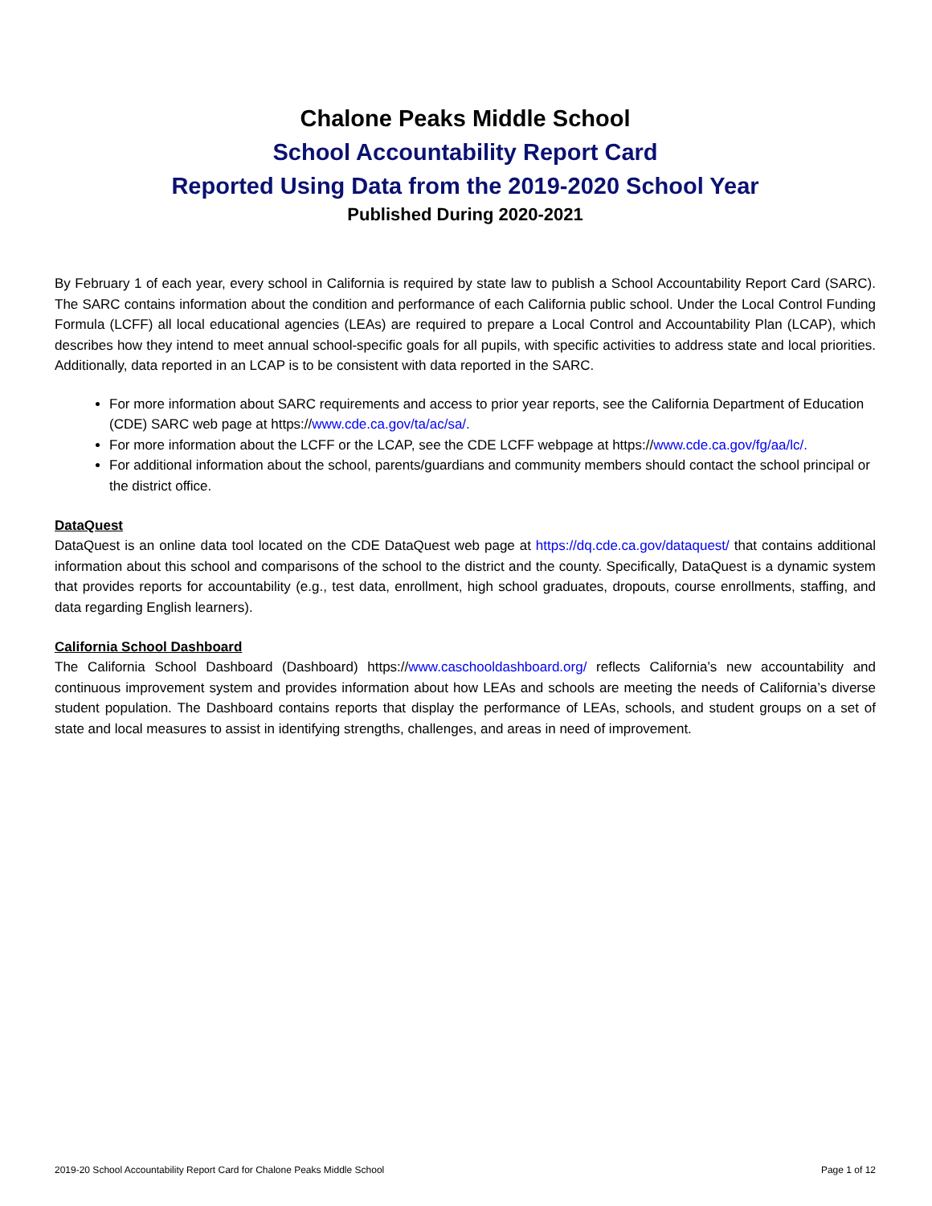Chalone Peaks Middle School
School Accountability Report Card
Reported Using Data from the 2019-2020 School Year
Published During 2020-2021
By February 1 of each year, every school in California is required by state law to publish a School Accountability Report Card (SARC). The SARC contains information about the condition and performance of each California public school. Under the Local Control Funding Formula (LCFF) all local educational agencies (LEAs) are required to prepare a Local Control and Accountability Plan (LCAP), which describes how they intend to meet annual school-specific goals for all pupils, with specific activities to address state and local priorities. Additionally, data reported in an LCAP is to be consistent with data reported in the SARC.
For more information about SARC requirements and access to prior year reports, see the California Department of Education (CDE) SARC web page at https://www.cde.ca.gov/ta/ac/sa/.
For more information about the LCFF or the LCAP, see the CDE LCFF webpage at https://www.cde.ca.gov/fg/aa/lc/.
For additional information about the school, parents/guardians and community members should contact the school principal or the district office.
DataQuest
DataQuest is an online data tool located on the CDE DataQuest web page at https://dq.cde.ca.gov/dataquest/ that contains additional information about this school and comparisons of the school to the district and the county. Specifically, DataQuest is a dynamic system that provides reports for accountability (e.g., test data, enrollment, high school graduates, dropouts, course enrollments, staffing, and data regarding English learners).
California School Dashboard
The California School Dashboard (Dashboard) https://www.caschooldashboard.org/ reflects California’s new accountability and continuous improvement system and provides information about how LEAs and schools are meeting the needs of California’s diverse student population. The Dashboard contains reports that display the performance of LEAs, schools, and student groups on a set of state and local measures to assist in identifying strengths, challenges, and areas in need of improvement.
2019-20 School Accountability Report Card for Chalone Peaks Middle School Page 1 of 12